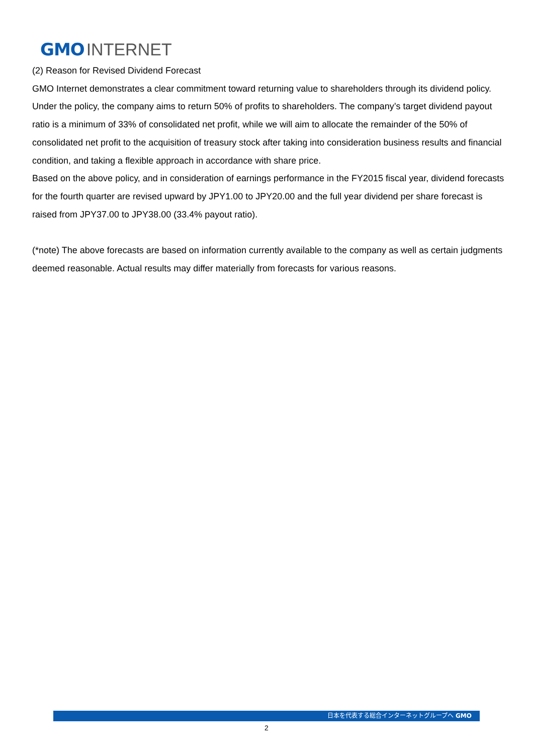GMO INTERNET
(2) Reason for Revised Dividend Forecast
GMO Internet demonstrates a clear commitment toward returning value to shareholders through its dividend policy. Under the policy, the company aims to return 50% of profits to shareholders. The company’s target dividend payout ratio is a minimum of 33% of consolidated net profit, while we will aim to allocate the remainder of the 50% of consolidated net profit to the acquisition of treasury stock after taking into consideration business results and financial condition, and taking a flexible approach in accordance with share price.
Based on the above policy, and in consideration of earnings performance in the FY2015 fiscal year, dividend forecasts for the fourth quarter are revised upward by JPY1.00 to JPY20.00 and the full year dividend per share forecast is raised from JPY37.00 to JPY38.00 (33.4% payout ratio).
(*note) The above forecasts are based on information currently available to the company as well as certain judgments deemed reasonable. Actual results may differ materially from forecasts for various reasons.
日本を代表する総合インターネットグループへ GMO
2